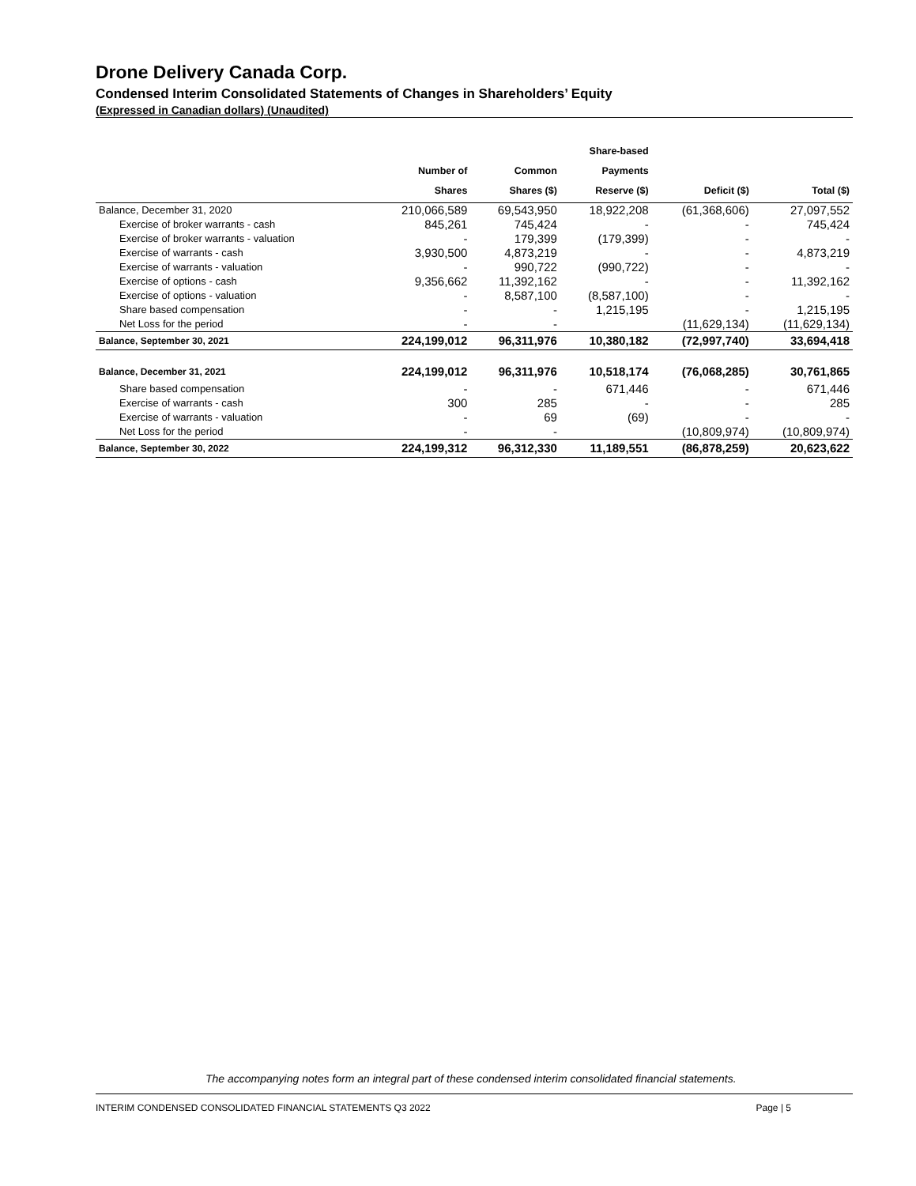Drone Delivery Canada Corp.
Condensed Interim Consolidated Statements of Changes in Shareholders’ Equity
(Expressed in Canadian dollars) (Unaudited)
| | Number of Shares | Common Shares ($) | Share-based Payments Reserve ($) | Deficit ($) | Total ($) |
| --- | --- | --- | --- | --- | --- |
| Balance, December 31, 2020 | 210,066,589 | 69,543,950 | 18,922,208 | (61,368,606) | 27,097,552 |
| Exercise of broker warrants - cash | 845,261 | 745,424 | - | - | 745,424 |
| Exercise of broker warrants - valuation | - | 179,399 | (179,399) | - | - |
| Exercise of warrants - cash | 3,930,500 | 4,873,219 | - | - | 4,873,219 |
| Exercise of warrants - valuation | - | 990,722 | (990,722) | - | - |
| Exercise of options - cash | 9,356,662 | 11,392,162 | - | - | 11,392,162 |
| Exercise of options - valuation | - | 8,587,100 | (8,587,100) | - | - |
| Share based compensation | - | - | 1,215,195 | - | 1,215,195 |
| Net Loss for the period | - | - | | (11,629,134) | (11,629,134) |
| Balance, September 30, 2021 | 224,199,012 | 96,311,976 | 10,380,182 | (72,997,740) | 33,694,418 |
| Balance, December 31, 2021 | 224,199,012 | 96,311,976 | 10,518,174 | (76,068,285) | 30,761,865 |
| Share based compensation | - | - | 671,446 | - | 671,446 |
| Exercise of warrants - cash | 300 | 285 | - | - | 285 |
| Exercise of warrants - valuation | - | 69 | (69) | - | - |
| Net Loss for the period | - | - | | (10,809,974) | (10,809,974) |
| Balance, September 30, 2022 | 224,199,312 | 96,312,330 | 11,189,551 | (86,878,259) | 20,623,622 |
The accompanying notes form an integral part of these condensed interim consolidated financial statements.
INTERIM CONDENSED CONSOLIDATED FINANCIAL STATEMENTS Q3 2022 Page | 5